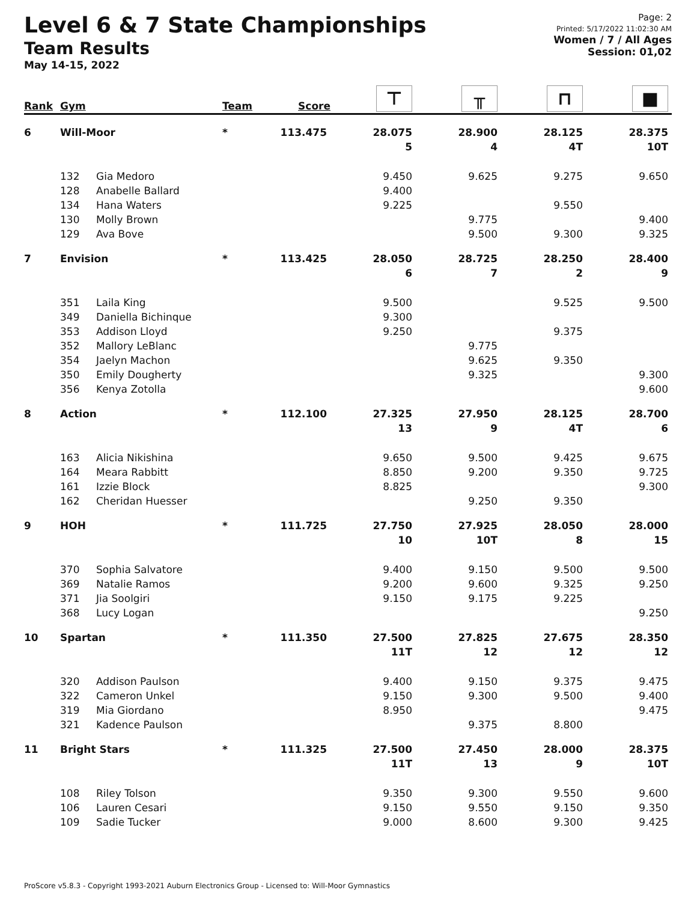Level 6 & 7 State Championships
Team Results
May 14-15, 2022
Page: 2
Printed: 5/17/2022 11:02:30 AM
Women / 7 / All Ages
Session: 01,02
| Rank | Gym | | Team | Score | ⊤ | ╥ | ⊓ | ■ |
| --- | --- | --- | --- | --- | --- | --- | --- | --- |
| 6 | Will-Moor | | * | 113.475 | 28.075 | 28.900 | 28.125 | 28.375 |
| | | | | | 5 | 4 | 4T | 10T |
| | 132 | Gia Medoro | | | 9.450 | 9.625 | 9.275 | 9.650 |
| | 128 | Anabelle Ballard | | | 9.400 | | | |
| | 134 | Hana Waters | | | 9.225 | | 9.550 | |
| | 130 | Molly Brown | | | | 9.775 | | 9.400 |
| | 129 | Ava Bove | | | | 9.500 | 9.300 | 9.325 |
| 7 | Envision | | * | 113.425 | 28.050 | 28.725 | 28.250 | 28.400 |
| | | | | | 6 | 7 | 2 | 9 |
| | 351 | Laila King | | | 9.500 | | 9.525 | 9.500 |
| | 349 | Daniella Bichinque | | | 9.300 | | | |
| | 353 | Addison Lloyd | | | 9.250 | | 9.375 | |
| | 352 | Mallory LeBlanc | | | | 9.775 | | |
| | 354 | Jaelyn Machon | | | | 9.625 | 9.350 | |
| | 350 | Emily Dougherty | | | | 9.325 | | 9.300 |
| | 356 | Kenya Zotolla | | | | | | 9.600 |
| 8 | Action | | * | 112.100 | 27.325 | 27.950 | 28.125 | 28.700 |
| | | | | | 13 | 9 | 4T | 6 |
| | 163 | Alicia Nikishina | | | 9.650 | 9.500 | 9.425 | 9.675 |
| | 164 | Meara Rabbitt | | | 8.850 | 9.200 | 9.350 | 9.725 |
| | 161 | Izzie Block | | | 8.825 | | | 9.300 |
| | 162 | Cheridan Huesser | | | | 9.250 | 9.350 | |
| 9 | HOH | | * | 111.725 | 27.750 | 27.925 | 28.050 | 28.000 |
| | | | | | 10 | 10T | 8 | 15 |
| | 370 | Sophia Salvatore | | | 9.400 | 9.150 | 9.500 | 9.500 |
| | 369 | Natalie Ramos | | | 9.200 | 9.600 | 9.325 | 9.250 |
| | 371 | Jia Soolgiri | | | 9.150 | 9.175 | 9.225 | |
| | 368 | Lucy Logan | | | | | | 9.250 |
| 10 | Spartan | | * | 111.350 | 27.500 | 27.825 | 27.675 | 28.350 |
| | | | | | 11T | 12 | 12 | 12 |
| | 320 | Addison Paulson | | | 9.400 | 9.150 | 9.375 | 9.475 |
| | 322 | Cameron Unkel | | | 9.150 | 9.300 | 9.500 | 9.400 |
| | 319 | Mia Giordano | | | 8.950 | | | 9.475 |
| | 321 | Kadence Paulson | | | | 9.375 | 8.800 | |
| 11 | Bright Stars | | * | 111.325 | 27.500 | 27.450 | 28.000 | 28.375 |
| | | | | | 11T | 13 | 9 | 10T |
| | 108 | Riley Tolson | | | 9.350 | 9.300 | 9.550 | 9.600 |
| | 106 | Lauren Cesari | | | 9.150 | 9.550 | 9.150 | 9.350 |
| | 109 | Sadie Tucker | | | 9.000 | 8.600 | 9.300 | 9.425 |
ProScore v5.8.3 - Copyright 1993-2021 Auburn Electronics Group - Licensed to: Will-Moor Gymnastics